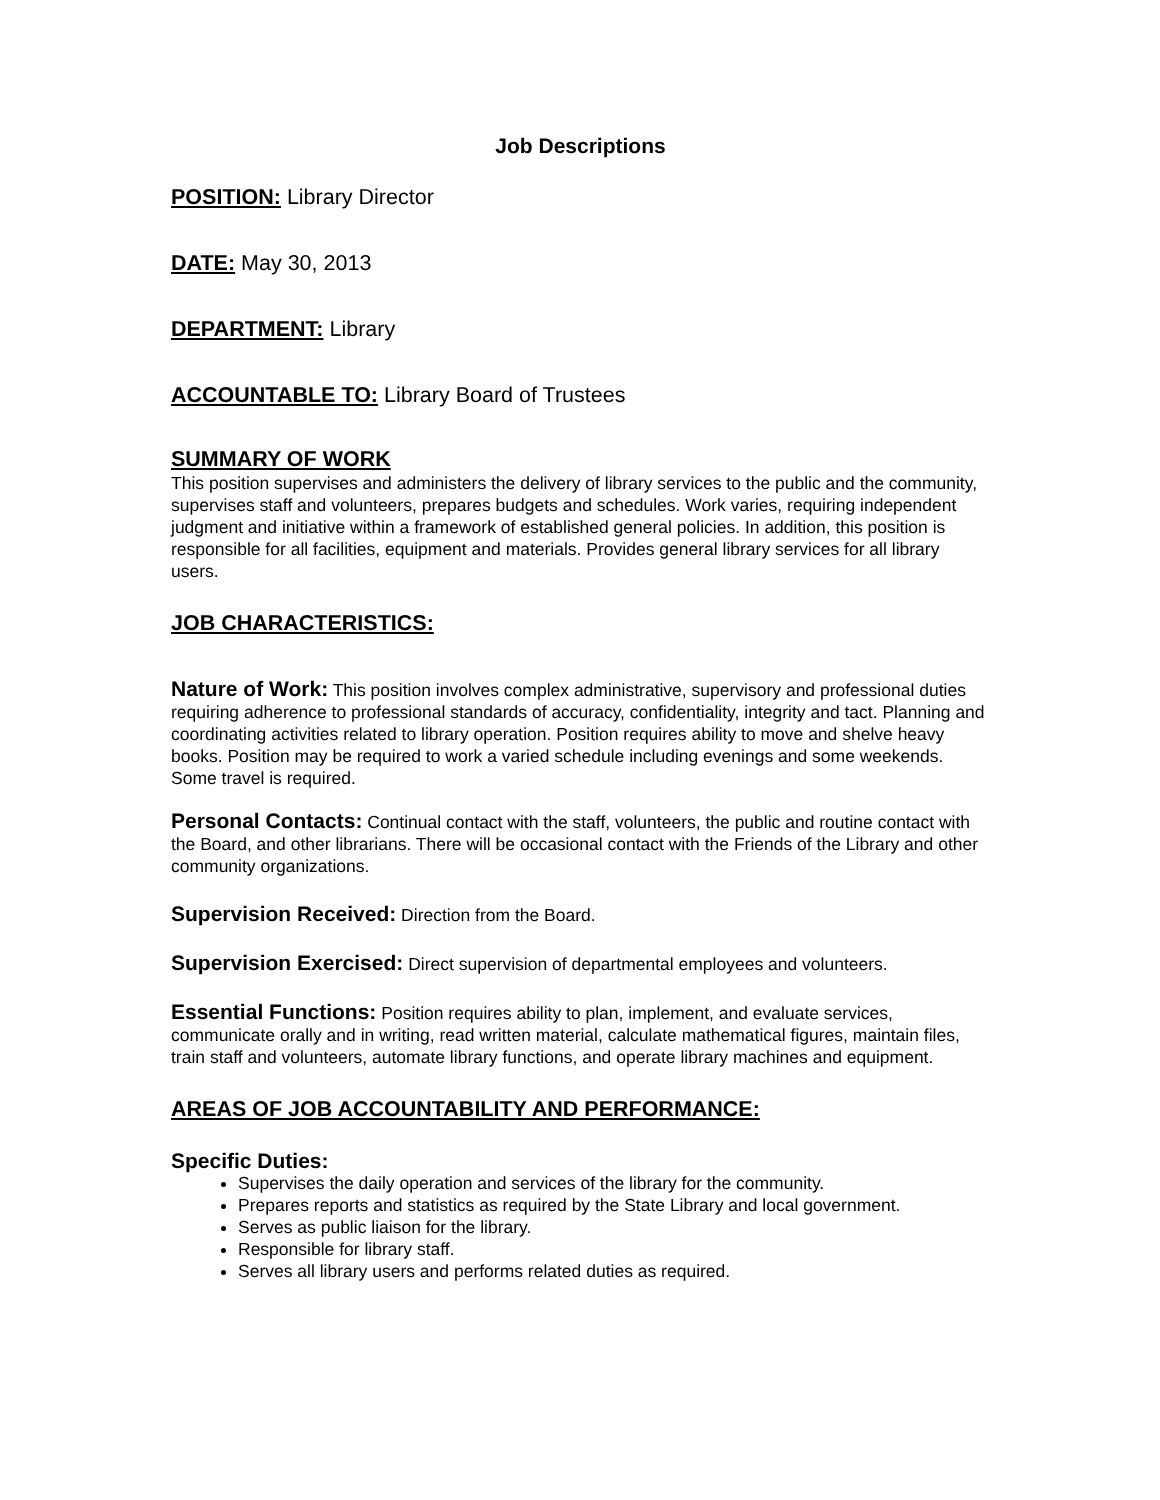Job Descriptions
POSITION: Library Director
DATE: May 30, 2013
DEPARTMENT: Library
ACCOUNTABLE TO: Library Board of Trustees
SUMMARY OF WORK
This position supervises and administers the delivery of library services to the public and the community, supervises staff and volunteers, prepares budgets and schedules. Work varies, requiring independent judgment and initiative within a framework of established general policies. In addition, this position is responsible for all facilities, equipment and materials. Provides general library services for all library users.
JOB CHARACTERISTICS:
Nature of Work: This position involves complex administrative, supervisory and professional duties requiring adherence to professional standards of accuracy, confidentiality, integrity and tact. Planning and coordinating activities related to library operation. Position requires ability to move and shelve heavy books. Position may be required to work a varied schedule including evenings and some weekends. Some travel is required.
Personal Contacts: Continual contact with the staff, volunteers, the public and routine contact with the Board, and other librarians. There will be occasional contact with the Friends of the Library and other community organizations.
Supervision Received: Direction from the Board.
Supervision Exercised: Direct supervision of departmental employees and volunteers.
Essential Functions: Position requires ability to plan, implement, and evaluate services, communicate orally and in writing, read written material, calculate mathematical figures, maintain files, train staff and volunteers, automate library functions, and operate library machines and equipment.
AREAS OF JOB ACCOUNTABILITY AND PERFORMANCE:
Specific Duties:
Supervises the daily operation and services of the library for the community.
Prepares reports and statistics as required by the State Library and local government.
Serves as public liaison for the library.
Responsible for library staff.
Serves all library users and performs related duties as required.